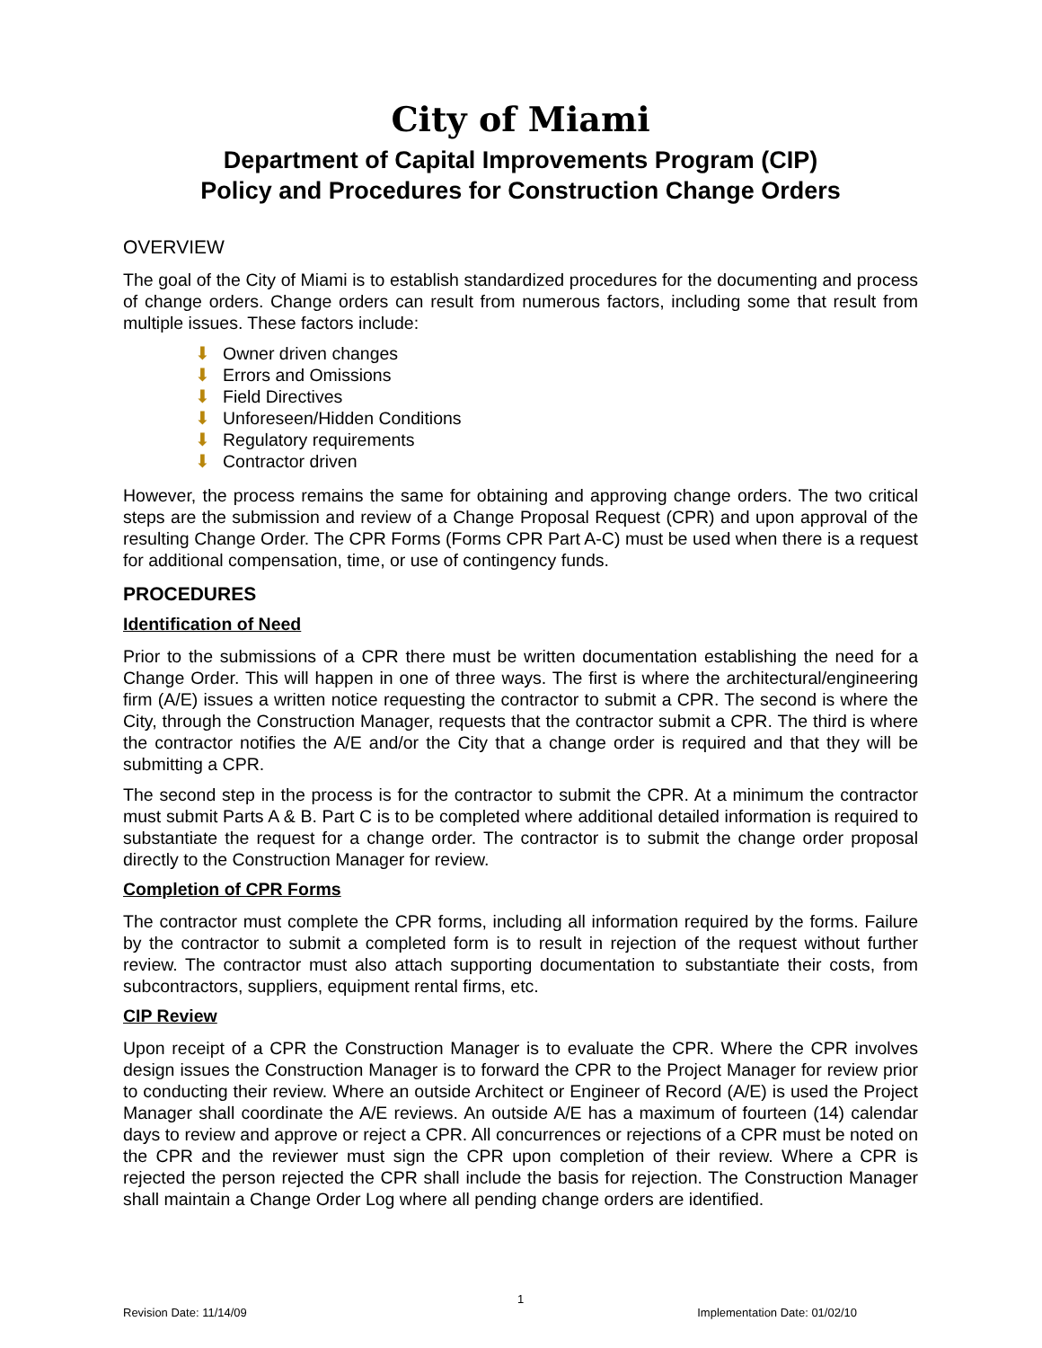City of Miami
Department of Capital Improvements Program (CIP)
Policy and Procedures for Construction Change Orders
OVERVIEW
The goal of the City of Miami is to establish standardized procedures for the documenting and process of change orders. Change orders can result from numerous factors, including some that result from multiple issues. These factors include:
⬇ Owner driven changes
⬇ Errors and Omissions
⬇ Field Directives
⬇ Unforeseen/Hidden Conditions
⬇ Regulatory requirements
⬇ Contractor driven
However, the process remains the same for obtaining and approving change orders. The two critical steps are the submission and review of a Change Proposal Request (CPR) and upon approval of the resulting Change Order. The CPR Forms (Forms CPR Part A-C) must be used when there is a request for additional compensation, time, or use of contingency funds.
PROCEDURES
Identification of Need
Prior to the submissions of a CPR there must be written documentation establishing the need for a Change Order. This will happen in one of three ways. The first is where the architectural/engineering firm (A/E) issues a written notice requesting the contractor to submit a CPR. The second is where the City, through the Construction Manager, requests that the contractor submit a CPR. The third is where the contractor notifies the A/E and/or the City that a change order is required and that they will be submitting a CPR.
The second step in the process is for the contractor to submit the CPR. At a minimum the contractor must submit Parts A & B. Part C is to be completed where additional detailed information is required to substantiate the request for a change order. The contractor is to submit the change order proposal directly to the Construction Manager for review.
Completion of CPR Forms
The contractor must complete the CPR forms, including all information required by the forms. Failure by the contractor to submit a completed form is to result in rejection of the request without further review. The contractor must also attach supporting documentation to substantiate their costs, from subcontractors, suppliers, equipment rental firms, etc.
CIP Review
Upon receipt of a CPR the Construction Manager is to evaluate the CPR. Where the CPR involves design issues the Construction Manager is to forward the CPR to the Project Manager for review prior to conducting their review. Where an outside Architect or Engineer of Record (A/E) is used the Project Manager shall coordinate the A/E reviews. An outside A/E has a maximum of fourteen (14) calendar days to review and approve or reject a CPR. All concurrences or rejections of a CPR must be noted on the CPR and the reviewer must sign the CPR upon completion of their review. Where a CPR is rejected the person rejected the CPR shall include the basis for rejection. The Construction Manager shall maintain a Change Order Log where all pending change orders are identified.
1
Revision Date: 11/14/09 Implementation Date: 01/02/10